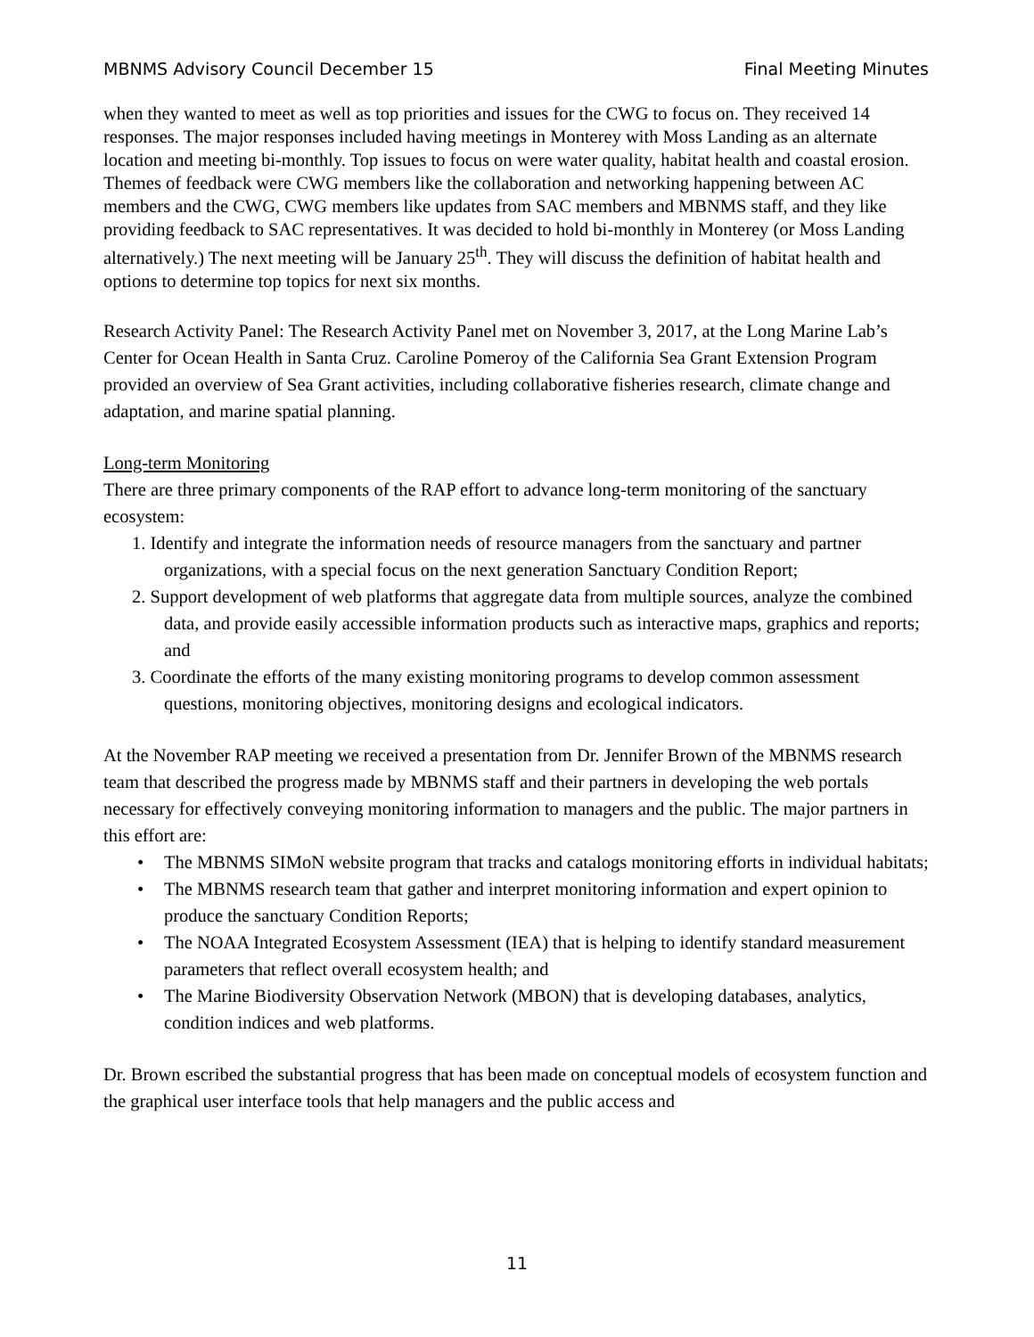MBNMS Advisory Council December 15 Final Meeting Minutes
when they wanted to meet as well as top priorities and issues for the CWG to focus on. They received 14 responses. The major responses included having meetings in Monterey with Moss Landing as an alternate location and meeting bi-monthly. Top issues to focus on were water quality, habitat health and coastal erosion. Themes of feedback were CWG members like the collaboration and networking happening between AC members and the CWG, CWG members like updates from SAC members and MBNMS staff, and they like providing feedback to SAC representatives. It was decided to hold bi-monthly in Monterey (or Moss Landing alternatively.) The next meeting will be January 25<sup>th</sup>. They will discuss the definition of habitat health and options to determine top topics for next six months.
Research Activity Panel: The Research Activity Panel met on November 3, 2017, at the Long Marine Lab’s Center for Ocean Health in Santa Cruz. Caroline Pomeroy of the California Sea Grant Extension Program provided an overview of Sea Grant activities, including collaborative fisheries research, climate change and adaptation, and marine spatial planning.
Long-term Monitoring
There are three primary components of the RAP effort to advance long-term monitoring of the sanctuary ecosystem:
1. Identify and integrate the information needs of resource managers from the sanctuary and partner organizations, with a special focus on the next generation Sanctuary Condition Report;
2. Support development of web platforms that aggregate data from multiple sources, analyze the combined data, and provide easily accessible information products such as interactive maps, graphics and reports; and
3. Coordinate the efforts of the many existing monitoring programs to develop common assessment questions, monitoring objectives, monitoring designs and ecological indicators.
At the November RAP meeting we received a presentation from Dr. Jennifer Brown of the MBNMS research team that described the progress made by MBNMS staff and their partners in developing the web portals necessary for effectively conveying monitoring information to managers and the public. The major partners in this effort are:
• The MBNMS SIMoN website program that tracks and catalogs monitoring efforts in individual habitats;
• The MBNMS research team that gather and interpret monitoring information and expert opinion to produce the sanctuary Condition Reports;
• The NOAA Integrated Ecosystem Assessment (IEA) that is helping to identify standard measurement parameters that reflect overall ecosystem health; and
• The Marine Biodiversity Observation Network (MBON) that is developing databases, analytics, condition indices and web platforms.
Dr. Brown escribed the substantial progress that has been made on conceptual models of ecosystem function and the graphical user interface tools that help managers and the public access and
11